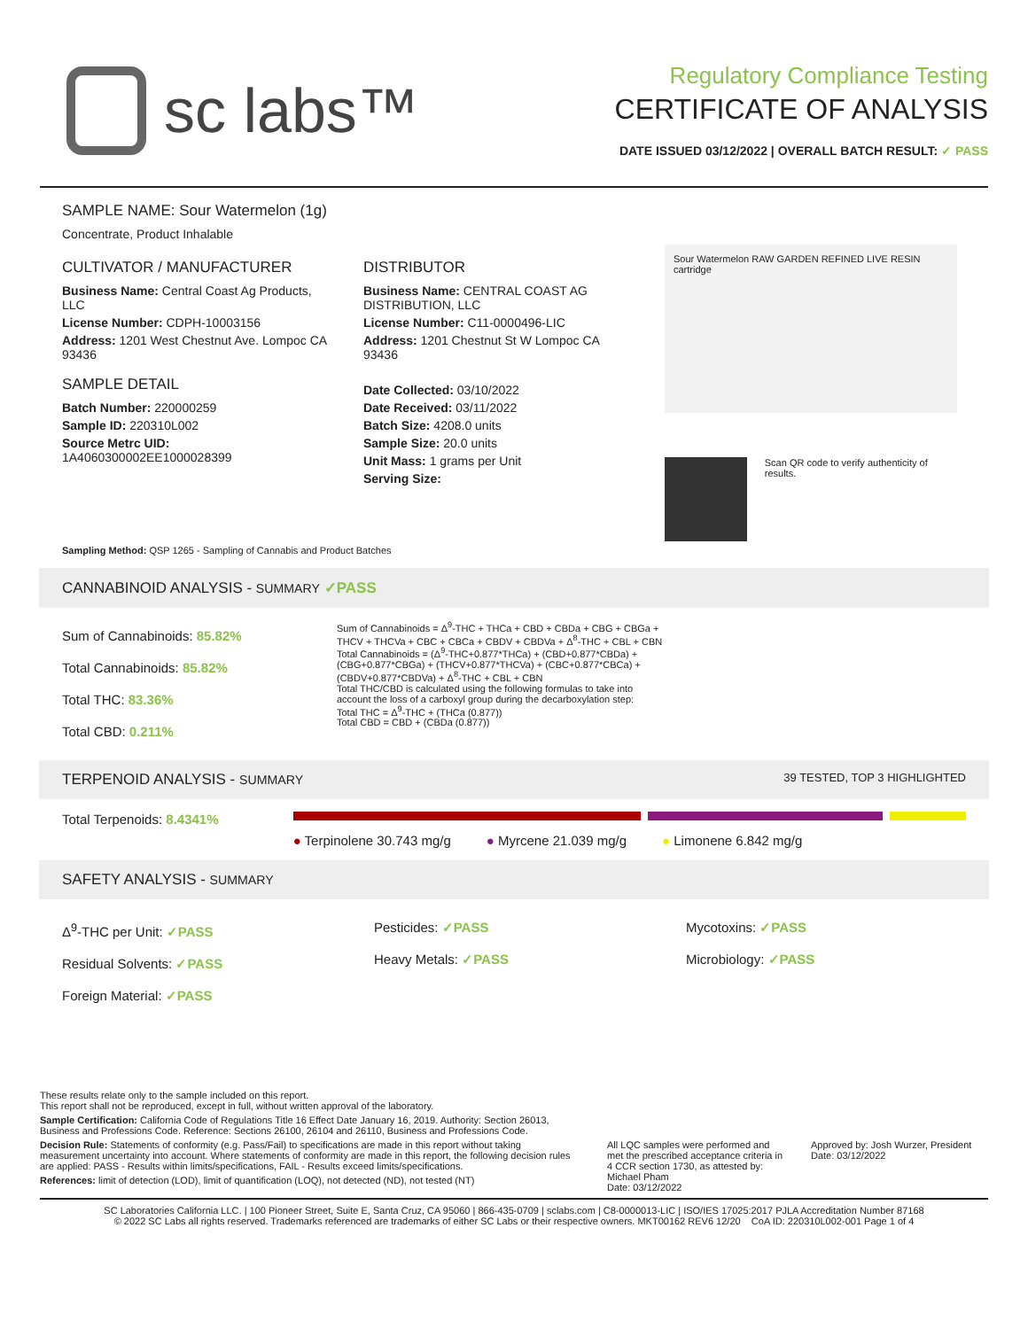sc labs™
Regulatory Compliance Testing
CERTIFICATE OF ANALYSIS
DATE ISSUED 03/12/2022 | OVERALL BATCH RESULT: ✓ PASS
SAMPLE NAME: Sour Watermelon (1g)
Concentrate, Product Inhalable
CULTIVATOR / MANUFACTURER
Business Name: Central Coast Ag Products, LLC
License Number: CDPH-10003156
Address: 1201 West Chestnut Ave. Lompoc CA 93436
SAMPLE DETAIL
Batch Number: 220000259
Sample ID: 220310L002
Source Metrc UID:
1A4060300002EE1000028399
DISTRIBUTOR
Business Name: CENTRAL COAST AG DISTRIBUTION, LLC
License Number: C11-0000496-LIC
Address: 1201 Chestnut St W Lompoc CA 93436
Date Collected: 03/10/2022
Date Received: 03/11/2022
Batch Size: 4208.0 units
Sample Size: 20.0 units
Unit Mass: 1 grams per Unit
Serving Size:
Sour Watermelon RAW GARDEN REFINED LIVE RESIN cartridge
Scan QR code to verify authenticity of results.
Sampling Method: QSP 1265 - Sampling of Cannabis and Product Batches
CANNABINOID ANALYSIS - SUMMARY ✓PASS
Sum of Cannabinoids: 85.82%
Total Cannabinoids: 85.82%
Total THC: 83.36%
Total CBD: 0.211%
Sum of Cannabinoids = Δ<sup>9</sup>-THC + THCa + CBD + CBDa + CBG + CBGa + THCV + THCVa + CBC + CBCa + CBDV + CBDVa + Δ<sup>8</sup>-THC + CBL + CBN
Total Cannabinoids = (Δ<sup>9</sup>-THC+0.877*THCa) + (CBD+0.877*CBDa) + (CBG+0.877*CBGa) + (THCV+0.877*THCVa) + (CBC+0.877*CBCa) + (CBDV+0.877*CBDVa) + Δ<sup>8</sup>-THC + CBL + CBN
Total THC/CBD is calculated using the following formulas to take into account the loss of a carboxyl group during the decarboxylation step:
Total THC = Δ<sup>9</sup>-THC + (THCa (0.877))
Total CBD = CBD + (CBDa (0.877))
TERPENOID ANALYSIS - SUMMARY 39 TESTED, TOP 3 HIGHLIGHTED
Total Terpenoids: 8.4341%
● Terpinolene 30.743 mg/g ● Myrcene 21.039 mg/g ● Limonene 6.842 mg/g
SAFETY ANALYSIS - SUMMARY
Δ<sup>9</sup>-THC per Unit: ✓PASS
Residual Solvents: ✓PASS
Foreign Material: ✓PASS
Pesticides: ✓PASS
Heavy Metals: ✓PASS
Mycotoxins: ✓PASS
Microbiology: ✓PASS
These results relate only to the sample included on this report.
This report shall not be reproduced, except in full, without written approval of the laboratory.
Sample Certification: California Code of Regulations Title 16 Effect Date January 16, 2019. Authority: Section 26013, Business and Professions Code. Reference: Sections 26100, 26104 and 26110, Business and Professions Code.
Decision Rule: Statements of conformity (e.g. Pass/Fail) to specifications are made in this report without taking measurement uncertainty into account. Where statements of conformity are made in this report, the following decision rules are applied: PASS - Results within limits/specifications, FAIL - Results exceed limits/specifications.
References: limit of detection (LOD), limit of quantification (LOQ), not detected (ND), not tested (NT)
All LQC samples were performed and met the prescribed acceptance criteria in 4 CCR section 1730, as attested by: Michael Pham
Date: 03/12/2022
Approved by: Josh Wurzer, President
Date: 03/12/2022
SC Laboratories California LLC. | 100 Pioneer Street, Suite E, Santa Cruz, CA 95060 | 866-435-0709 | sclabs.com | C8-0000013-LIC | ISO/IES 17025:2017 PJLA Accreditation Number 87168
© 2022 SC Labs all rights reserved. Trademarks referenced are trademarks of either SC Labs or their respective owners. MKT00162 REV6 12/20 CoA ID: 220310L002-001 Page 1 of 4